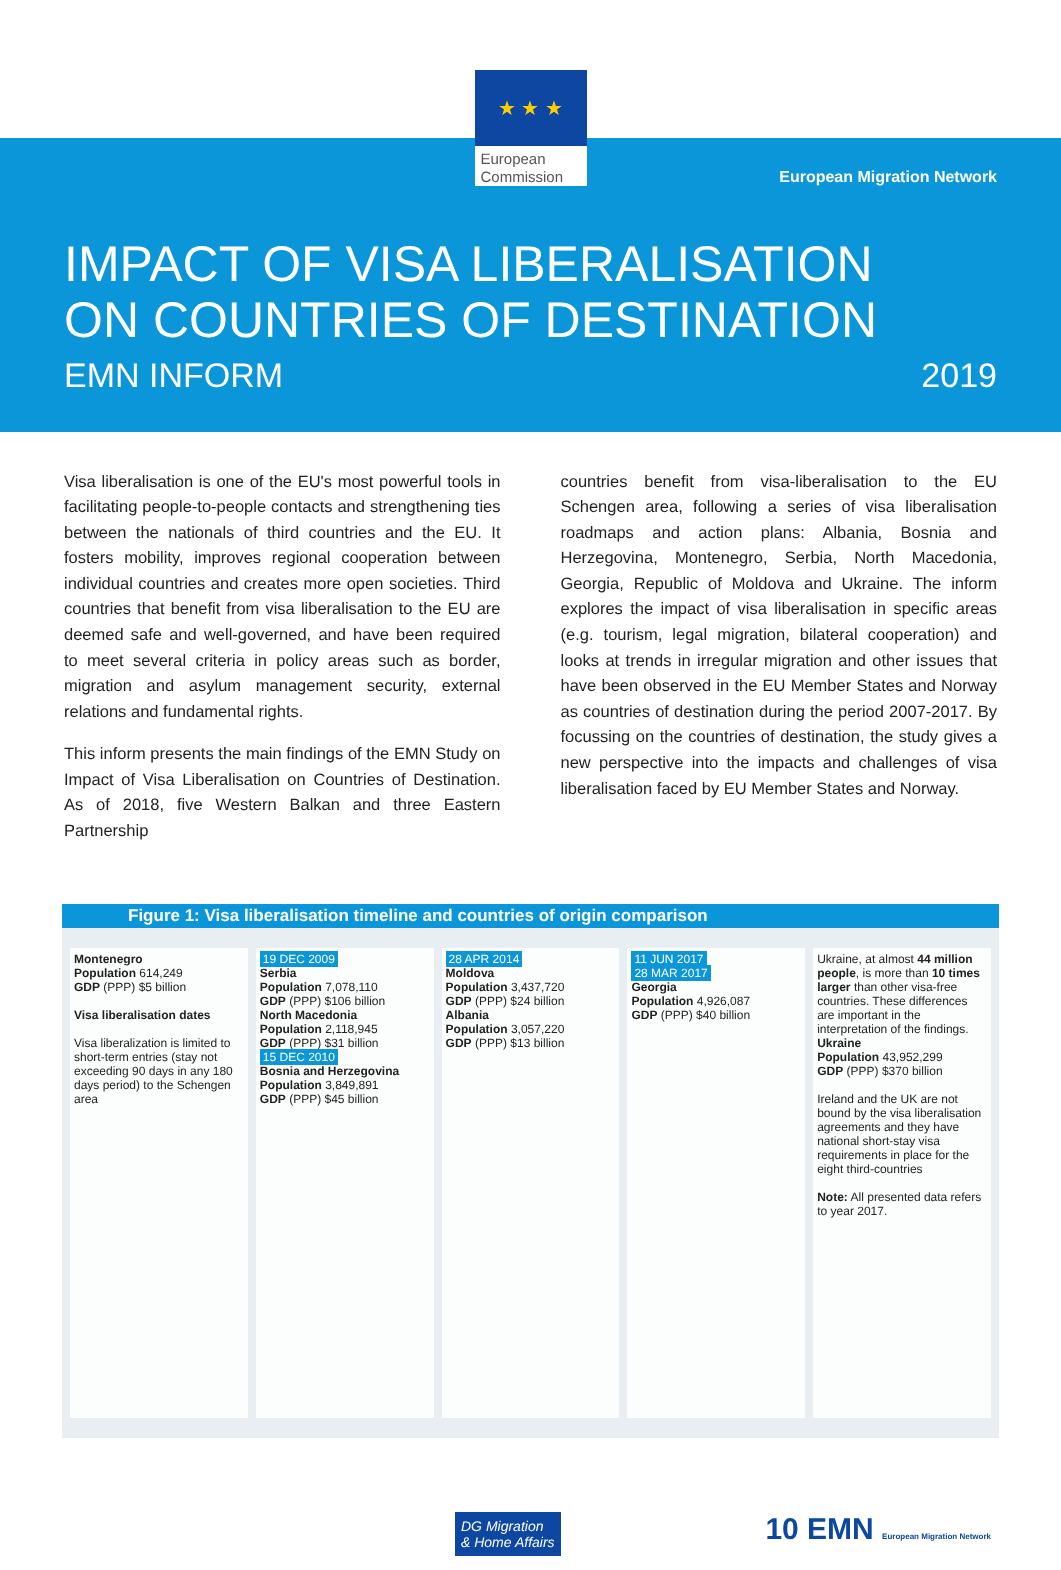★ ★ ★
European Commission
European Migration Network
IMPACT OF VISA LIBERALISATION
ON COUNTRIES OF DESTINATION
EMN INFORM 2019
Visa liberalisation is one of the EU's most powerful tools in facilitating people-to-people contacts and strengthening ties between the nationals of third countries and the EU. It fosters mobility, improves regional cooperation between individual countries and creates more open societies. Third countries that benefit from visa liberalisation to the EU are deemed safe and well-governed, and have been required to meet several criteria in policy areas such as border, migration and asylum management security, external relations and fundamental rights.
This inform presents the main findings of the EMN Study on Impact of Visa Liberalisation on Countries of Destination. As of 2018, five Western Balkan and three Eastern Partnership
countries benefit from visa-liberalisation to the EU Schengen area, following a series of visa liberalisation roadmaps and action plans: Albania, Bosnia and Herzegovina, Montenegro, Serbia, North Macedonia, Georgia, Republic of Moldova and Ukraine. The inform explores the impact of visa liberalisation in specific areas (e.g. tourism, legal migration, bilateral cooperation) and looks at trends in irregular migration and other issues that have been observed in the EU Member States and Norway as countries of destination during the period 2007-2017. By focussing on the countries of destination, the study gives a new perspective into the impacts and challenges of visa liberalisation faced by EU Member States and Norway.
Figure 1: Visa liberalisation timeline and countries of origin comparison
Montenegro
Population 614,249
GDP (PPP) $5 billion
Visa liberalisation dates
Visa liberalization is limited to short-term entries (stay not exceeding 90 days in any 180 days period) to the Schengen area
19 DEC 2009
Serbia
Population 7,078,110
GDP (PPP) $106 billion
North Macedonia
Population 2,118,945
GDP (PPP) $31 billion
15 DEC 2010
Bosnia and Herzegovina
Population 3,849,891
GDP (PPP) $45 billion
28 APR 2014
Moldova
Population 3,437,720
GDP (PPP) $24 billion
Albania
Population 3,057,220
GDP (PPP) $13 billion
11 JUN 2017
28 MAR 2017
Georgia
Population 4,926,087
GDP (PPP) $40 billion
Ukraine, at almost 44 million people, is more than 10 times larger than other visa-free countries. These differences are important in the interpretation of the findings.
Ukraine
Population 43,952,299
GDP (PPP) $370 billion
Ireland and the UK are not bound by the visa liberalisation agreements and they have national short-stay visa requirements in place for the eight third-countries
Note: All presented data refers to year 2017.
DG Migration
& Home Affairs
10 EMN European Migration Network